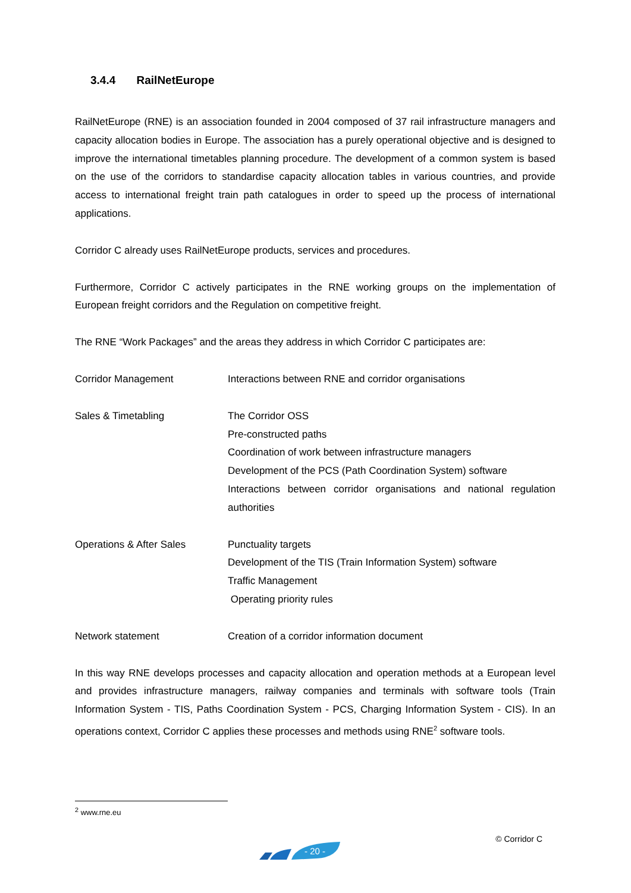3.4.4 RailNetEurope
RailNetEurope (RNE) is an association founded in 2004 composed of 37 rail infrastructure managers and capacity allocation bodies in Europe. The association has a purely operational objective and is designed to improve the international timetables planning procedure. The development of a common system is based on the use of the corridors to standardise capacity allocation tables in various countries, and provide access to international freight train path catalogues in order to speed up the process of international applications.
Corridor C already uses RailNetEurope products, services and procedures.
Furthermore, Corridor C actively participates in the RNE working groups on the implementation of European freight corridors and the Regulation on competitive freight.
The RNE “Work Packages” and the areas they address in which Corridor C participates are:
| Corridor Management | Interactions between RNE and corridor organisations |
| Sales & Timetabling | The Corridor OSS Pre-constructed paths Coordination of work between infrastructure managers Development of the PCS (Path Coordination System) software Interactions between corridor organisations and national regulation authorities |
| Operations & After Sales | Punctuality targets Development of the TIS (Train Information System) software Traffic Management Operating priority rules |
| Network statement | Creation of a corridor information document |
In this way RNE develops processes and capacity allocation and operation methods at a European level and provides infrastructure managers, railway companies and terminals with software tools (Train Information System - TIS, Paths Coordination System - PCS, Charging Information System - CIS). In an operations context, Corridor C applies these processes and methods using RNE<sup>2</sup> software tools.
<sup>2</sup> www.rne.eu
- 20 -
© Corridor C